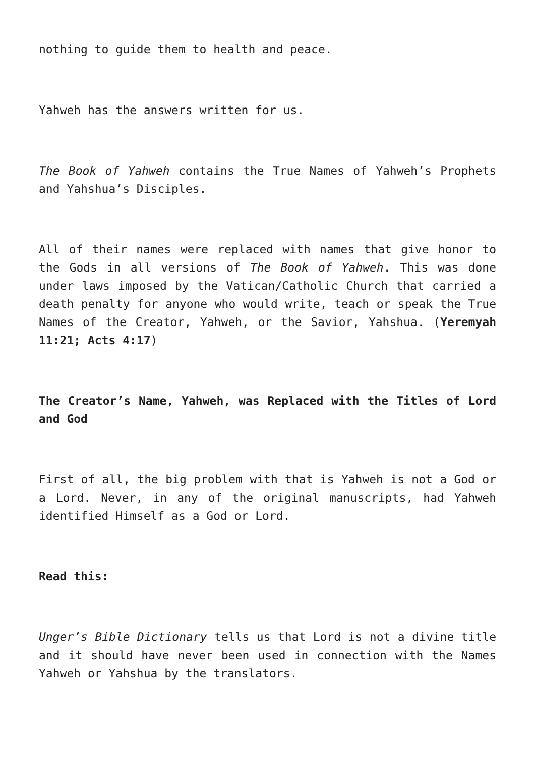nothing to guide them to health and peace.
Yahweh has the answers written for us.
The Book of Yahweh contains the True Names of Yahweh’s Prophets and Yahshua’s Disciples.
All of their names were replaced with names that give honor to the Gods in all versions of The Book of Yahweh. This was done under laws imposed by the Vatican/Catholic Church that carried a death penalty for anyone who would write, teach or speak the True Names of the Creator, Yahweh, or the Savior, Yahshua. (Yeremyah 11:21; Acts 4:17)
The Creator’s Name, Yahweh, was Replaced with the Titles of Lord and God
First of all, the big problem with that is Yahweh is not a God or a Lord. Never, in any of the original manuscripts, had Yahweh identified Himself as a God or Lord.
Read this:
Unger’s Bible Dictionary tells us that Lord is not a divine title and it should have never been used in connection with the Names Yahweh or Yahshua by the translators.